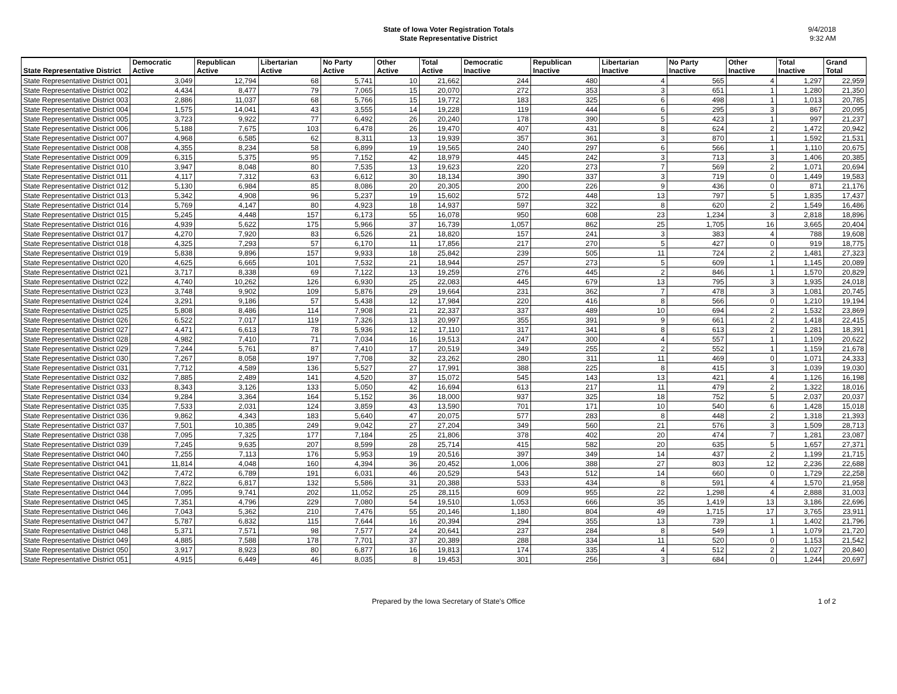State of Iowa Voter Registration Totals
State Representative District
9/4/2018
9:32 AM
| State Representative District | Democratic Active | Republican Active | Libertarian Active | No Party Active | Other Active | Total Active | Democratic Inactive | Republican Inactive | Libertarian Inactive | No Party Inactive | Other Inactive | Total Inactive | Grand Total |
| --- | --- | --- | --- | --- | --- | --- | --- | --- | --- | --- | --- | --- | --- |
| State Representative District 001 | 3,049 | 12,794 | 68 | 5,741 | 10 | 21,662 | 244 | 480 | 4 | 565 | 4 | 1,297 | 22,959 |
| State Representative District 002 | 4,434 | 8,477 | 79 | 7,065 | 15 | 20,070 | 272 | 353 | 3 | 651 | 1 | 1,280 | 21,350 |
| State Representative District 003 | 2,886 | 11,037 | 68 | 5,766 | 15 | 19,772 | 183 | 325 | 6 | 498 | 1 | 1,013 | 20,785 |
| State Representative District 004 | 1,575 | 14,041 | 43 | 3,555 | 14 | 19,228 | 119 | 444 | 6 | 295 | 3 | 867 | 20,095 |
| State Representative District 005 | 3,723 | 9,922 | 77 | 6,492 | 26 | 20,240 | 178 | 390 | 5 | 423 | 1 | 997 | 21,237 |
| State Representative District 006 | 5,188 | 7,675 | 103 | 6,478 | 26 | 19,470 | 407 | 431 | 8 | 624 | 2 | 1,472 | 20,942 |
| State Representative District 007 | 4,968 | 6,585 | 62 | 8,311 | 13 | 19,939 | 357 | 361 | 3 | 870 | 1 | 1,592 | 21,531 |
| State Representative District 008 | 4,355 | 8,234 | 58 | 6,899 | 19 | 19,565 | 240 | 297 | 6 | 566 | 1 | 1,110 | 20,675 |
| State Representative District 009 | 6,315 | 5,375 | 95 | 7,152 | 42 | 18,979 | 445 | 242 | 3 | 713 | 3 | 1,406 | 20,385 |
| State Representative District 010 | 3,947 | 8,048 | 80 | 7,535 | 13 | 19,623 | 220 | 273 | 7 | 569 | 2 | 1,071 | 20,694 |
| State Representative District 011 | 4,117 | 7,312 | 63 | 6,612 | 30 | 18,134 | 390 | 337 | 3 | 719 | 0 | 1,449 | 19,583 |
| State Representative District 012 | 5,130 | 6,984 | 85 | 8,086 | 20 | 20,305 | 200 | 226 | 9 | 436 | 0 | 871 | 21,176 |
| State Representative District 013 | 5,342 | 4,908 | 96 | 5,237 | 19 | 15,602 | 572 | 448 | 13 | 797 | 5 | 1,835 | 17,437 |
| State Representative District 014 | 5,769 | 4,147 | 80 | 4,923 | 18 | 14,937 | 597 | 322 | 8 | 620 | 2 | 1,549 | 16,486 |
| State Representative District 015 | 5,245 | 4,448 | 157 | 6,173 | 55 | 16,078 | 950 | 608 | 23 | 1,234 | 3 | 2,818 | 18,896 |
| State Representative District 016 | 4,939 | 5,622 | 175 | 5,966 | 37 | 16,739 | 1,057 | 862 | 25 | 1,705 | 16 | 3,665 | 20,404 |
| State Representative District 017 | 4,270 | 7,920 | 83 | 6,526 | 21 | 18,820 | 157 | 241 | 3 | 383 | 4 | 788 | 19,608 |
| State Representative District 018 | 4,325 | 7,293 | 57 | 6,170 | 11 | 17,856 | 217 | 270 | 5 | 427 | 0 | 919 | 18,775 |
| State Representative District 019 | 5,838 | 9,896 | 157 | 9,933 | 18 | 25,842 | 239 | 505 | 11 | 724 | 2 | 1,481 | 27,323 |
| State Representative District 020 | 4,625 | 6,665 | 101 | 7,532 | 21 | 18,944 | 257 | 273 | 5 | 609 | 1 | 1,145 | 20,089 |
| State Representative District 021 | 3,717 | 8,338 | 69 | 7,122 | 13 | 19,259 | 276 | 445 | 2 | 846 | 1 | 1,570 | 20,829 |
| State Representative District 022 | 4,740 | 10,262 | 126 | 6,930 | 25 | 22,083 | 445 | 679 | 13 | 795 | 3 | 1,935 | 24,018 |
| State Representative District 023 | 3,748 | 9,902 | 109 | 5,876 | 29 | 19,664 | 231 | 362 | 7 | 478 | 3 | 1,081 | 20,745 |
| State Representative District 024 | 3,291 | 9,186 | 57 | 5,438 | 12 | 17,984 | 220 | 416 | 8 | 566 | 0 | 1,210 | 19,194 |
| State Representative District 025 | 5,808 | 8,486 | 114 | 7,908 | 21 | 22,337 | 337 | 489 | 10 | 694 | 2 | 1,532 | 23,869 |
| State Representative District 026 | 6,522 | 7,017 | 119 | 7,326 | 13 | 20,997 | 355 | 391 | 9 | 661 | 2 | 1,418 | 22,415 |
| State Representative District 027 | 4,471 | 6,613 | 78 | 5,936 | 12 | 17,110 | 317 | 341 | 8 | 613 | 2 | 1,281 | 18,391 |
| State Representative District 028 | 4,982 | 7,410 | 71 | 7,034 | 16 | 19,513 | 247 | 300 | 4 | 557 | 1 | 1,109 | 20,622 |
| State Representative District 029 | 7,244 | 5,761 | 87 | 7,410 | 17 | 20,519 | 349 | 255 | 2 | 552 | 1 | 1,159 | 21,678 |
| State Representative District 030 | 7,267 | 8,058 | 197 | 7,708 | 32 | 23,262 | 280 | 311 | 11 | 469 | 0 | 1,071 | 24,333 |
| State Representative District 031 | 7,712 | 4,589 | 136 | 5,527 | 27 | 17,991 | 388 | 225 | 8 | 415 | 3 | 1,039 | 19,030 |
| State Representative District 032 | 7,885 | 2,489 | 141 | 4,520 | 37 | 15,072 | 545 | 143 | 13 | 421 | 4 | 1,126 | 16,198 |
| State Representative District 033 | 8,343 | 3,126 | 133 | 5,050 | 42 | 16,694 | 613 | 217 | 11 | 479 | 2 | 1,322 | 18,016 |
| State Representative District 034 | 9,284 | 3,364 | 164 | 5,152 | 36 | 18,000 | 937 | 325 | 18 | 752 | 5 | 2,037 | 20,037 |
| State Representative District 035 | 7,533 | 2,031 | 124 | 3,859 | 43 | 13,590 | 701 | 171 | 10 | 540 | 6 | 1,428 | 15,018 |
| State Representative District 036 | 9,862 | 4,343 | 183 | 5,640 | 47 | 20,075 | 577 | 283 | 8 | 448 | 2 | 1,318 | 21,393 |
| State Representative District 037 | 7,501 | 10,385 | 249 | 9,042 | 27 | 27,204 | 349 | 560 | 21 | 576 | 3 | 1,509 | 28,713 |
| State Representative District 038 | 7,095 | 7,325 | 177 | 7,184 | 25 | 21,806 | 378 | 402 | 20 | 474 | 7 | 1,281 | 23,087 |
| State Representative District 039 | 7,245 | 9,635 | 207 | 8,599 | 28 | 25,714 | 415 | 582 | 20 | 635 | 5 | 1,657 | 27,371 |
| State Representative District 040 | 7,255 | 7,113 | 176 | 5,953 | 19 | 20,516 | 397 | 349 | 14 | 437 | 2 | 1,199 | 21,715 |
| State Representative District 041 | 11,814 | 4,048 | 160 | 4,394 | 36 | 20,452 | 1,006 | 388 | 27 | 803 | 12 | 2,236 | 22,688 |
| State Representative District 042 | 7,472 | 6,789 | 191 | 6,031 | 46 | 20,529 | 543 | 512 | 14 | 660 | 0 | 1,729 | 22,258 |
| State Representative District 043 | 7,822 | 6,817 | 132 | 5,586 | 31 | 20,388 | 533 | 434 | 8 | 591 | 4 | 1,570 | 21,958 |
| State Representative District 044 | 7,095 | 9,741 | 202 | 11,052 | 25 | 28,115 | 609 | 955 | 22 | 1,298 | 4 | 2,888 | 31,003 |
| State Representative District 045 | 7,351 | 4,796 | 229 | 7,080 | 54 | 19,510 | 1,053 | 666 | 35 | 1,419 | 13 | 3,186 | 22,696 |
| State Representative District 046 | 7,043 | 5,362 | 210 | 7,476 | 55 | 20,146 | 1,180 | 804 | 49 | 1,715 | 17 | 3,765 | 23,911 |
| State Representative District 047 | 5,787 | 6,832 | 115 | 7,644 | 16 | 20,394 | 294 | 355 | 13 | 739 | 1 | 1,402 | 21,796 |
| State Representative District 048 | 5,371 | 7,571 | 98 | 7,577 | 24 | 20,641 | 237 | 284 | 8 | 549 | 1 | 1,079 | 21,720 |
| State Representative District 049 | 4,885 | 7,588 | 178 | 7,701 | 37 | 20,389 | 288 | 334 | 11 | 520 | 0 | 1,153 | 21,542 |
| State Representative District 050 | 3,917 | 8,923 | 80 | 6,877 | 16 | 19,813 | 174 | 335 | 4 | 512 | 2 | 1,027 | 20,840 |
| State Representative District 051 | 4,915 | 6,449 | 46 | 8,035 | 8 | 19,453 | 301 | 256 | 3 | 684 | 0 | 1,244 | 20,697 |
Prepared by the Iowa Secretary of State's Office 1 of 2